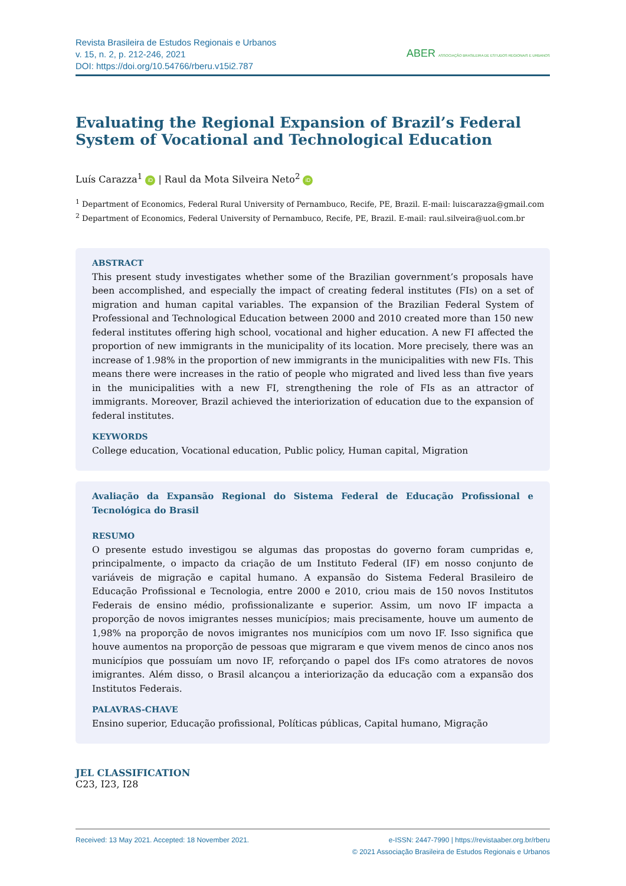Revista Brasileira de Estudos Regionais e Urbanos
v. 15, n. 2, p. 212-246, 2021
DOI: https://doi.org/10.54766/rberu.v15i2.787
ABER ASSOCIAÇÃO BRASILEIRA DE ESTUDOS REGIONAIS E URBANOS
Evaluating the Regional Expansion of Brazil’s Federal System of Vocational and Technological Education
Luís Carazza<sup>1</sup> iD | Raul da Mota Silveira Neto<sup>2</sup> iD
<sup>1</sup> Department of Economics, Federal Rural University of Pernambuco, Recife, PE, Brazil. E-mail: luiscarazza@gmail.com
<sup>2</sup> Department of Economics, Federal University of Pernambuco, Recife, PE, Brazil. E-mail: raul.silveira@uol.com.br
ABSTRACT
This present study investigates whether some of the Brazilian government’s proposals have been accomplished, and especially the impact of creating federal institutes (FIs) on a set of migration and human capital variables. The expansion of the Brazilian Federal System of Professional and Technological Education between 2000 and 2010 created more than 150 new federal institutes offering high school, vocational and higher education. A new FI affected the proportion of new immigrants in the municipality of its location. More precisely, there was an increase of 1.98% in the proportion of new immigrants in the municipalities with new FIs. This means there were increases in the ratio of people who migrated and lived less than five years in the municipalities with a new FI, strengthening the role of FIs as an attractor of immigrants. Moreover, Brazil achieved the interiorization of education due to the expansion of federal institutes.
KEYWORDS
College education, Vocational education, Public policy, Human capital, Migration
Avaliação da Expansão Regional do Sistema Federal de Educação Profissional e Tecnológica do Brasil
RESUMO
O presente estudo investigou se algumas das propostas do governo foram cumpridas e, principalmente, o impacto da criação de um Instituto Federal (IF) em nosso conjunto de variáveis de migração e capital humano. A expansão do Sistema Federal Brasileiro de Educação Profissional e Tecnologia, entre 2000 e 2010, criou mais de 150 novos Institutos Federais de ensino médio, profissionalizante e superior. Assim, um novo IF impacta a proporção de novos imigrantes nesses municípios; mais precisamente, houve um aumento de 1,98% na proporção de novos imigrantes nos municípios com um novo IF. Isso significa que houve aumentos na proporção de pessoas que migraram e que vivem menos de cinco anos nos municípios que possuíam um novo IF, reforçando o papel dos IFs como atratores de novos imigrantes. Além disso, o Brasil alcançou a interiorização da educação com a expansão dos Institutos Federais.
PALAVRAS-CHAVE
Ensino superior, Educação profissional, Políticas públicas, Capital humano, Migração
JEL CLASSIFICATION
C23, I23, I28
Received: 13 May 2021. Accepted: 18 November 2021.
e-ISSN: 2447-7990 | https://revistaaber.org.br/rberu
© 2021 Associação Brasileira de Estudos Regionais e Urbanos